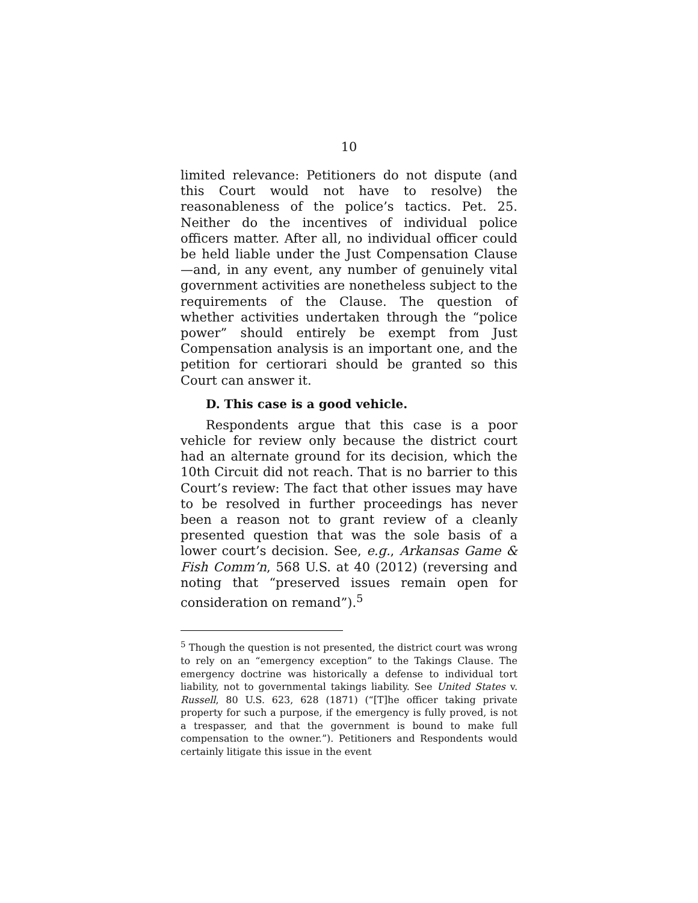10
limited relevance: Petitioners do not dispute (and this Court would not have to resolve) the reasonableness of the police’s tactics. Pet. 25. Neither do the incentives of individual police officers matter. After all, no individual officer could be held liable under the Just Compensation Clause—and, in any event, any number of genuinely vital government activities are nonetheless subject to the requirements of the Clause. The question of whether activities undertaken through the “police power” should entirely be exempt from Just Compensation analysis is an important one, and the petition for certiorari should be granted so this Court can answer it.
D. This case is a good vehicle.
Respondents argue that this case is a poor vehicle for review only because the district court had an alternate ground for its decision, which the 10th Circuit did not reach. That is no barrier to this Court’s review: The fact that other issues may have to be resolved in further proceedings has never been a reason not to grant review of a cleanly presented question that was the sole basis of a lower court’s decision. See, e.g., Arkansas Game & Fish Comm’n, 568 U.S. at 40 (2012) (reversing and noting that “preserved issues remain open for consideration on remand”).<sup>5</sup>
<sup>5</sup> Though the question is not presented, the district court was wrong to rely on an “emergency exception” to the Takings Clause. The emergency doctrine was historically a defense to individual tort liability, not to governmental takings liability. See United States v. Russell, 80 U.S. 623, 628 (1871) (“[T]he officer taking private property for such a purpose, if the emergency is fully proved, is not a trespasser, and that the government is bound to make full compensation to the owner.”). Petitioners and Respondents would certainly litigate this issue in the event